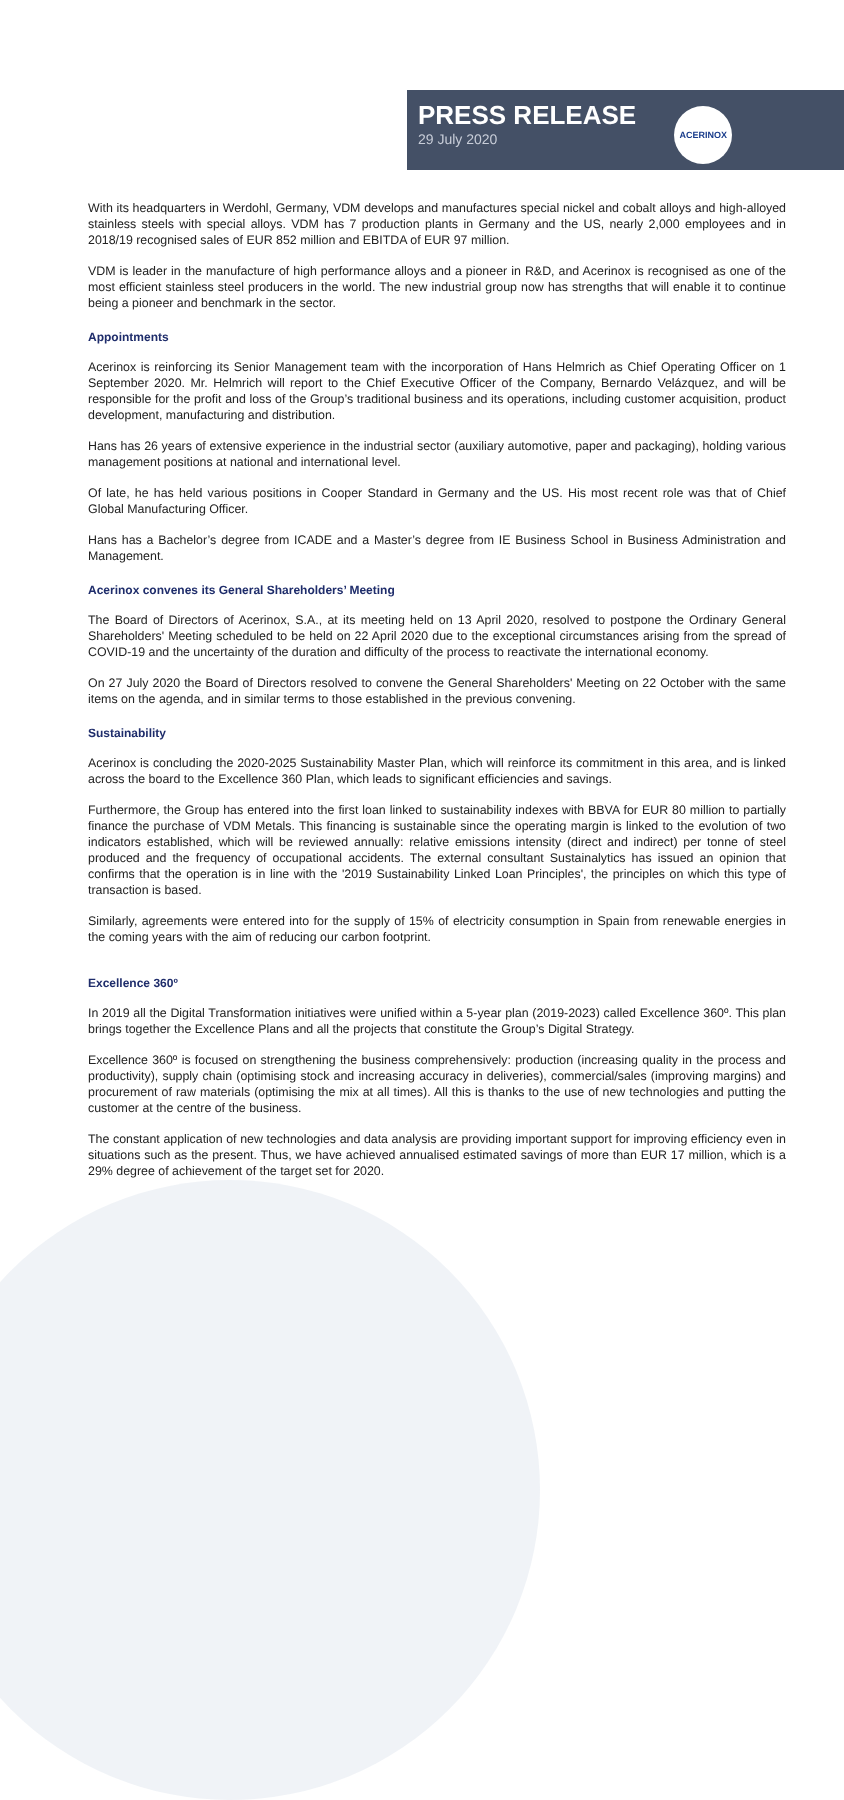PRESS RELEASE
29 July 2020
ACERINOX
With its headquarters in Werdohl, Germany, VDM develops and manufactures special nickel and cobalt alloys and high-alloyed stainless steels with special alloys. VDM has 7 production plants in Germany and the US, nearly 2,000 employees and in 2018/19 recognised sales of EUR 852 million and EBITDA of EUR 97 million.
VDM is leader in the manufacture of high performance alloys and a pioneer in R&D, and Acerinox is recognised as one of the most efficient stainless steel producers in the world. The new industrial group now has strengths that will enable it to continue being a pioneer and benchmark in the sector.
Appointments
Acerinox is reinforcing its Senior Management team with the incorporation of Hans Helmrich as Chief Operating Officer on 1 September 2020. Mr. Helmrich will report to the Chief Executive Officer of the Company, Bernardo Velázquez, and will be responsible for the profit and loss of the Group’s traditional business and its operations, including customer acquisition, product development, manufacturing and distribution.
Hans has 26 years of extensive experience in the industrial sector (auxiliary automotive, paper and packaging), holding various management positions at national and international level.
Of late, he has held various positions in Cooper Standard in Germany and the US. His most recent role was that of Chief Global Manufacturing Officer.
Hans has a Bachelor’s degree from ICADE and a Master’s degree from IE Business School in Business Administration and Management.
Acerinox convenes its General Shareholders’ Meeting
The Board of Directors of Acerinox, S.A., at its meeting held on 13 April 2020, resolved to postpone the Ordinary General Shareholders' Meeting scheduled to be held on 22 April 2020 due to the exceptional circumstances arising from the spread of COVID-19 and the uncertainty of the duration and difficulty of the process to reactivate the international economy.
On 27 July 2020 the Board of Directors resolved to convene the General Shareholders' Meeting on 22 October with the same items on the agenda, and in similar terms to those established in the previous convening.
Sustainability
Acerinox is concluding the 2020-2025 Sustainability Master Plan, which will reinforce its commitment in this area, and is linked across the board to the Excellence 360 Plan, which leads to significant efficiencies and savings.
Furthermore, the Group has entered into the first loan linked to sustainability indexes with BBVA for EUR 80 million to partially finance the purchase of VDM Metals. This financing is sustainable since the operating margin is linked to the evolution of two indicators established, which will be reviewed annually: relative emissions intensity (direct and indirect) per tonne of steel produced and the frequency of occupational accidents. The external consultant Sustainalytics has issued an opinion that confirms that the operation is in line with the '2019 Sustainability Linked Loan Principles', the principles on which this type of transaction is based.
Similarly, agreements were entered into for the supply of 15% of electricity consumption in Spain from renewable energies in the coming years with the aim of reducing our carbon footprint.
Excellence 360º
In 2019 all the Digital Transformation initiatives were unified within a 5-year plan (2019-2023) called Excellence 360º. This plan brings together the Excellence Plans and all the projects that constitute the Group’s Digital Strategy.
Excellence 360º is focused on strengthening the business comprehensively: production (increasing quality in the process and productivity), supply chain (optimising stock and increasing accuracy in deliveries), commercial/sales (improving margins) and procurement of raw materials (optimising the mix at all times). All this is thanks to the use of new technologies and putting the customer at the centre of the business.
The constant application of new technologies and data analysis are providing important support for improving efficiency even in situations such as the present. Thus, we have achieved annualised estimated savings of more than EUR 17 million, which is a 29% degree of achievement of the target set for 2020.